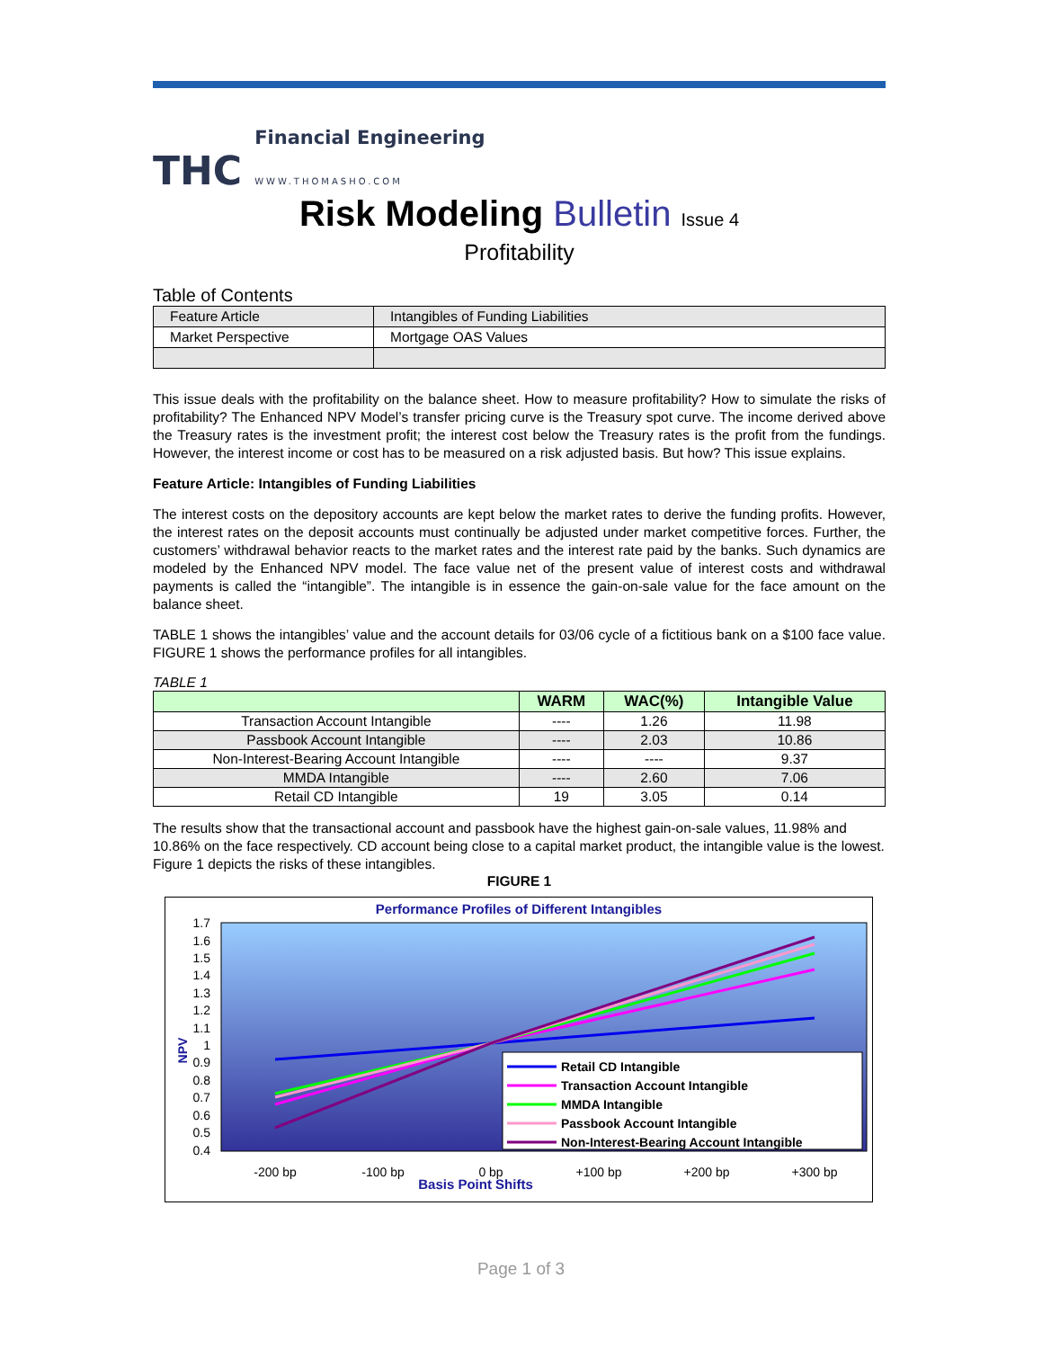THC
Financial Engineering
WWW.THOMASHO.COM
Risk Modeling Bulletin Issue 4
Profitability
Table of Contents
| Feature Article | Intangibles of Funding Liabilities |
| Market Perspective | Mortgage OAS Values |
This issue deals with the profitability on the balance sheet. How to measure profitability? How to simulate the risks of profitability? The Enhanced NPV Model’s transfer pricing curve is the Treasury spot curve. The income derived above the Treasury rates is the investment profit; the interest cost below the Treasury rates is the profit from the fundings. However, the interest income or cost has to be measured on a risk adjusted basis. But how? This issue explains.
Feature Article: Intangibles of Funding Liabilities
The interest costs on the depository accounts are kept below the market rates to derive the funding profits. However, the interest rates on the deposit accounts must continually be adjusted under market competitive forces. Further, the customers’ withdrawal behavior reacts to the market rates and the interest rate paid by the banks. Such dynamics are modeled by the Enhanced NPV model. The face value net of the present value of interest costs and withdrawal payments is called the “intangible”. The intangible is in essence the gain-on-sale value for the face amount on the balance sheet.
TABLE 1 shows the intangibles’ value and the account details for 03/06 cycle of a fictitious bank on a $100 face value. FIGURE 1 shows the performance profiles for all intangibles.
TABLE 1
| | WARM | WAC(%) | Intangible Value |
| --- | --- | --- | --- |
| Transaction Account Intangible | ---- | 1.26 | 11.98 |
| Passbook Account Intangible | ---- | 2.03 | 10.86 |
| Non-Interest-Bearing Account Intangible | ---- | ---- | 9.37 |
| MMDA Intangible | ---- | 2.60 | 7.06 |
| Retail CD Intangible | 19 | 3.05 | 0.14 |
The results show that the transactional account and passbook have the highest gain-on-sale values, 11.98% and 10.86% on the face respectively. CD account being close to a capital market product, the intangible value is the lowest. Figure 1 depicts the risks of these intangibles.
FIGURE 1
Performance Profiles of Different Intangibles
1.7
1.6
1.5
1.4
1.3
1.2
1.1
1
0.9
0.8
0.7
0.6
0.5
0.4
-200 bp
-100 bp
0 bp
+100 bp
+200 bp
+300 bp
Basis Point Shifts
NPV
Retail CD Intangible
Transaction Account Intangible
MMDA Intangible
Passbook Account Intangible
Non-Interest-Bearing Account Intangible
Page 1 of 3